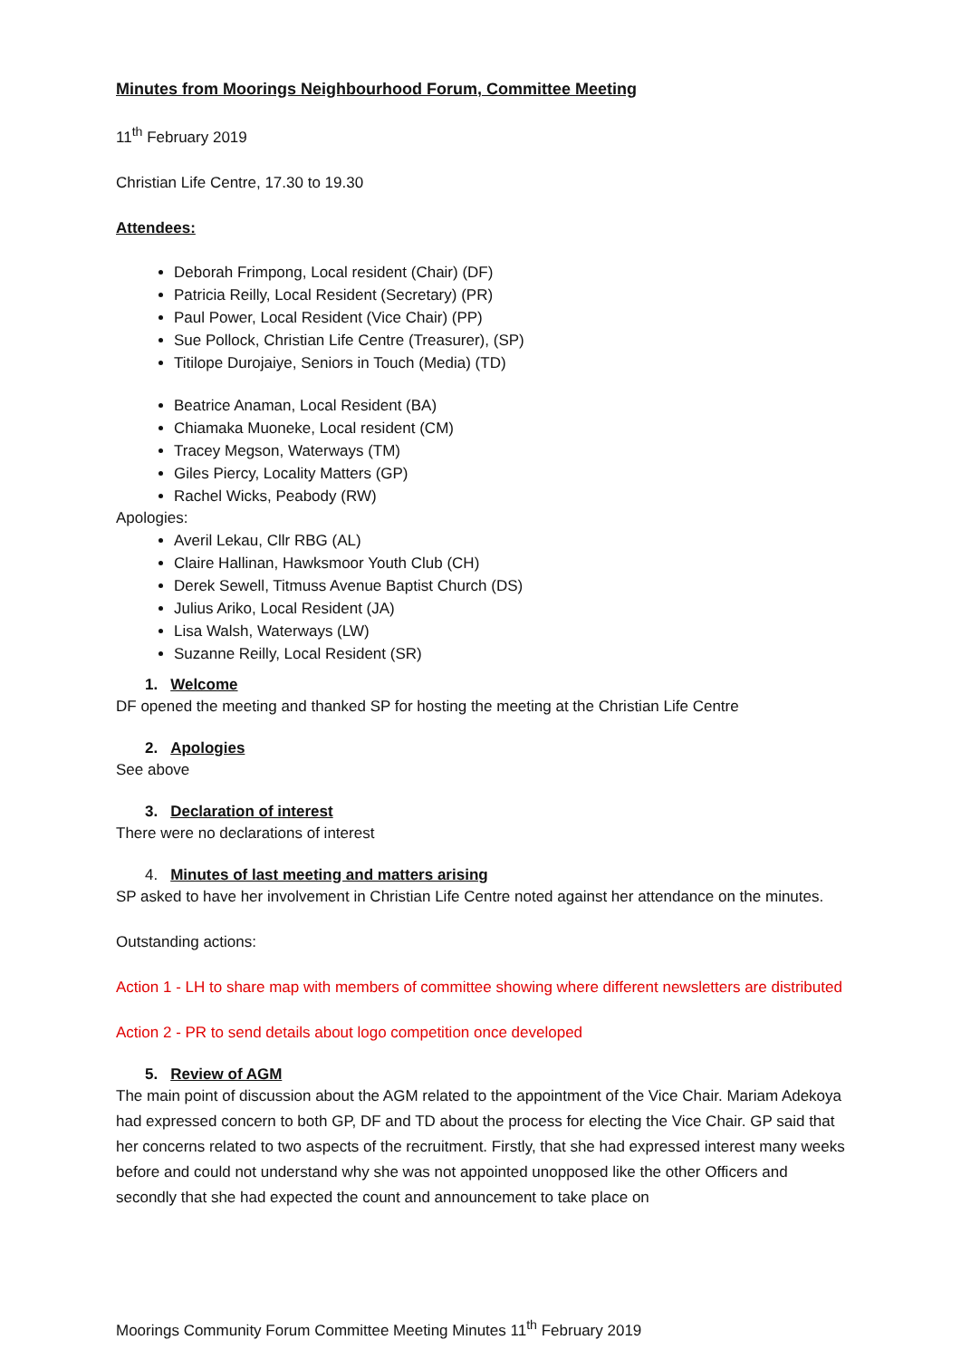Minutes from Moorings Neighbourhood Forum, Committee Meeting
11<sup>th</sup> February 2019
Christian Life Centre, 17.30 to 19.30
Attendees:
Deborah Frimpong, Local resident (Chair) (DF)
Patricia Reilly, Local Resident (Secretary) (PR)
Paul Power, Local Resident (Vice Chair) (PP)
Sue Pollock, Christian Life Centre (Treasurer), (SP)
Titilope Durojaiye, Seniors in Touch (Media) (TD)
Beatrice Anaman, Local Resident (BA)
Chiamaka Muoneke, Local resident (CM)
Tracey Megson, Waterways (TM)
Giles Piercy, Locality Matters (GP)
Rachel Wicks, Peabody (RW)
Apologies:
Averil Lekau, Cllr RBG (AL)
Claire Hallinan, Hawksmoor Youth Club (CH)
Derek Sewell, Titmuss Avenue Baptist Church (DS)
Julius Ariko, Local Resident (JA)
Lisa Walsh, Waterways (LW)
Suzanne Reilly, Local Resident (SR)
1. Welcome
DF opened the meeting and thanked SP for hosting the meeting at the Christian Life Centre
2. Apologies
See above
3. Declaration of interest
There were no declarations of interest
4. Minutes of last meeting and matters arising
SP asked to have her involvement in Christian Life Centre noted against her attendance on the minutes.
Outstanding actions:
Action 1 - LH to share map with members of committee showing where different newsletters are distributed
Action 2 - PR to send details about logo competition once developed
5. Review of AGM
The main point of discussion about the AGM related to the appointment of the Vice Chair. Mariam Adekoya had expressed concern to both GP, DF and TD about the process for electing the Vice Chair. GP said that her concerns related to two aspects of the recruitment. Firstly, that she had expressed interest many weeks before and could not understand why she was not appointed unopposed like the other Officers and secondly that she had expected the count and announcement to take place on
Moorings Community Forum Committee Meeting Minutes 11<sup>th</sup> February 2019